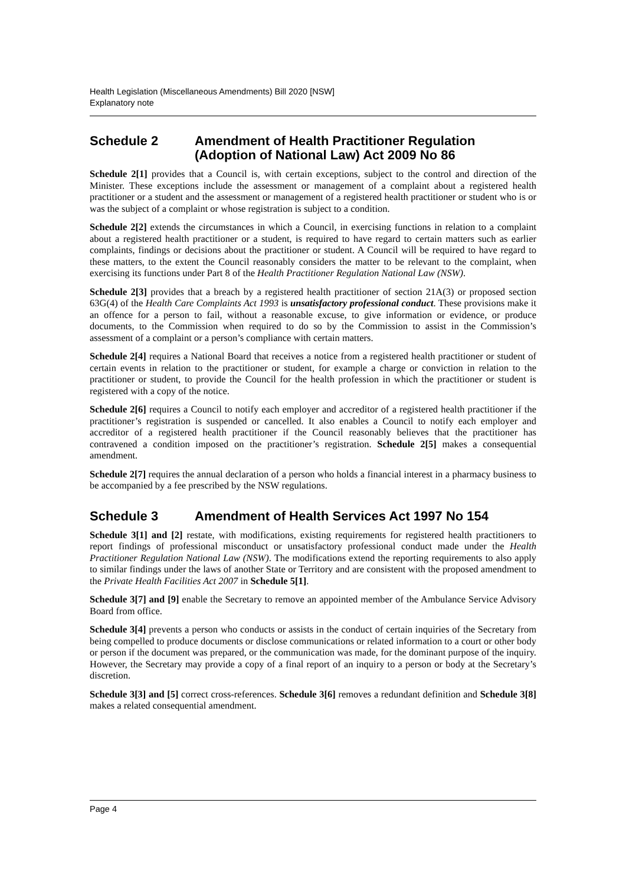Health Legislation (Miscellaneous Amendments) Bill 2020 [NSW]
Explanatory note
Schedule 2 Amendment of Health Practitioner Regulation (Adoption of National Law) Act 2009 No 86
Schedule 2[1] provides that a Council is, with certain exceptions, subject to the control and direction of the Minister. These exceptions include the assessment or management of a complaint about a registered health practitioner or a student and the assessment or management of a registered health practitioner or student who is or was the subject of a complaint or whose registration is subject to a condition.
Schedule 2[2] extends the circumstances in which a Council, in exercising functions in relation to a complaint about a registered health practitioner or a student, is required to have regard to certain matters such as earlier complaints, findings or decisions about the practitioner or student. A Council will be required to have regard to these matters, to the extent the Council reasonably considers the matter to be relevant to the complaint, when exercising its functions under Part 8 of the Health Practitioner Regulation National Law (NSW).
Schedule 2[3] provides that a breach by a registered health practitioner of section 21A(3) or proposed section 63G(4) of the Health Care Complaints Act 1993 is unsatisfactory professional conduct. These provisions make it an offence for a person to fail, without a reasonable excuse, to give information or evidence, or produce documents, to the Commission when required to do so by the Commission to assist in the Commission’s assessment of a complaint or a person’s compliance with certain matters.
Schedule 2[4] requires a National Board that receives a notice from a registered health practitioner or student of certain events in relation to the practitioner or student, for example a charge or conviction in relation to the practitioner or student, to provide the Council for the health profession in which the practitioner or student is registered with a copy of the notice.
Schedule 2[6] requires a Council to notify each employer and accreditor of a registered health practitioner if the practitioner’s registration is suspended or cancelled. It also enables a Council to notify each employer and accreditor of a registered health practitioner if the Council reasonably believes that the practitioner has contravened a condition imposed on the practitioner’s registration. Schedule 2[5] makes a consequential amendment.
Schedule 2[7] requires the annual declaration of a person who holds a financial interest in a pharmacy business to be accompanied by a fee prescribed by the NSW regulations.
Schedule 3 Amendment of Health Services Act 1997 No 154
Schedule 3[1] and [2] restate, with modifications, existing requirements for registered health practitioners to report findings of professional misconduct or unsatisfactory professional conduct made under the Health Practitioner Regulation National Law (NSW). The modifications extend the reporting requirements to also apply to similar findings under the laws of another State or Territory and are consistent with the proposed amendment to the Private Health Facilities Act 2007 in Schedule 5[1].
Schedule 3[7] and [9] enable the Secretary to remove an appointed member of the Ambulance Service Advisory Board from office.
Schedule 3[4] prevents a person who conducts or assists in the conduct of certain inquiries of the Secretary from being compelled to produce documents or disclose communications or related information to a court or other body or person if the document was prepared, or the communication was made, for the dominant purpose of the inquiry. However, the Secretary may provide a copy of a final report of an inquiry to a person or body at the Secretary’s discretion.
Schedule 3[3] and [5] correct cross-references. Schedule 3[6] removes a redundant definition and Schedule 3[8] makes a related consequential amendment.
Page 4